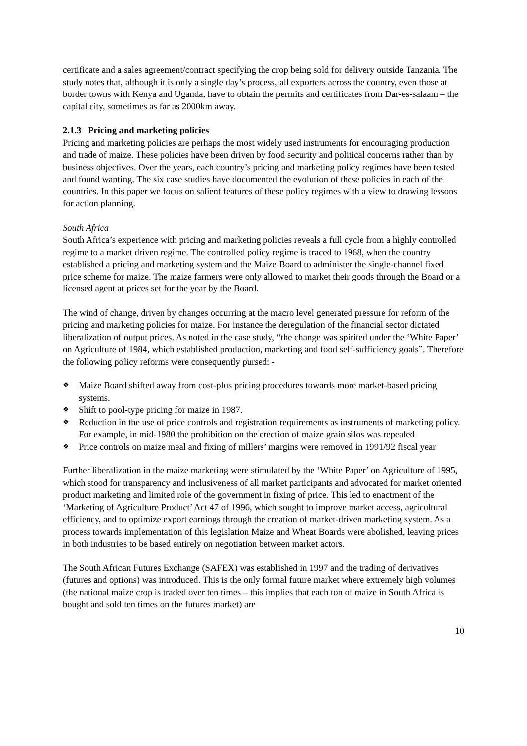certificate and a sales agreement/contract specifying the crop being sold for delivery outside Tanzania. The study notes that, although it is only a single day’s process, all exporters across the country, even those at border towns with Kenya and Uganda, have to obtain the permits and certificates from Dar-es-salaam – the capital city, sometimes as far as 2000km away.
2.1.3 Pricing and marketing policies
Pricing and marketing policies are perhaps the most widely used instruments for encouraging production and trade of maize. These policies have been driven by food security and political concerns rather than by business objectives. Over the years, each country’s pricing and marketing policy regimes have been tested and found wanting. The six case studies have documented the evolution of these policies in each of the countries. In this paper we focus on salient features of these policy regimes with a view to drawing lessons for action planning.
South Africa
South Africa’s experience with pricing and marketing policies reveals a full cycle from a highly controlled regime to a market driven regime. The controlled policy regime is traced to 1968, when the country established a pricing and marketing system and the Maize Board to administer the single-channel fixed price scheme for maize. The maize farmers were only allowed to market their goods through the Board or a licensed agent at prices set for the year by the Board.
The wind of change, driven by changes occurring at the macro level generated pressure for reform of the pricing and marketing policies for maize. For instance the deregulation of the financial sector dictated liberalization of output prices. As noted in the case study, “the change was spirited under the ‘White Paper’ on Agriculture of 1984, which established production, marketing and food self-sufficiency goals”. Therefore the following policy reforms were consequently pursed: -
❖ Maize Board shifted away from cost-plus pricing procedures towards more market-based pricing systems.
❖ Shift to pool-type pricing for maize in 1987.
❖ Reduction in the use of price controls and registration requirements as instruments of marketing policy. For example, in mid-1980 the prohibition on the erection of maize grain silos was repealed
❖ Price controls on maize meal and fixing of millers’ margins were removed in 1991/92 fiscal year
Further liberalization in the maize marketing were stimulated by the ‘White Paper’ on Agriculture of 1995, which stood for transparency and inclusiveness of all market participants and advocated for market oriented product marketing and limited role of the government in fixing of price. This led to enactment of the ‘Marketing of Agriculture Product’ Act 47 of 1996, which sought to improve market access, agricultural efficiency, and to optimize export earnings through the creation of market-driven marketing system. As a process towards implementation of this legislation Maize and Wheat Boards were abolished, leaving prices in both industries to be based entirely on negotiation between market actors.
The South African Futures Exchange (SAFEX) was established in 1997 and the trading of derivatives (futures and options) was introduced. This is the only formal future market where extremely high volumes (the national maize crop is traded over ten times – this implies that each ton of maize in South Africa is bought and sold ten times on the futures market) are
10